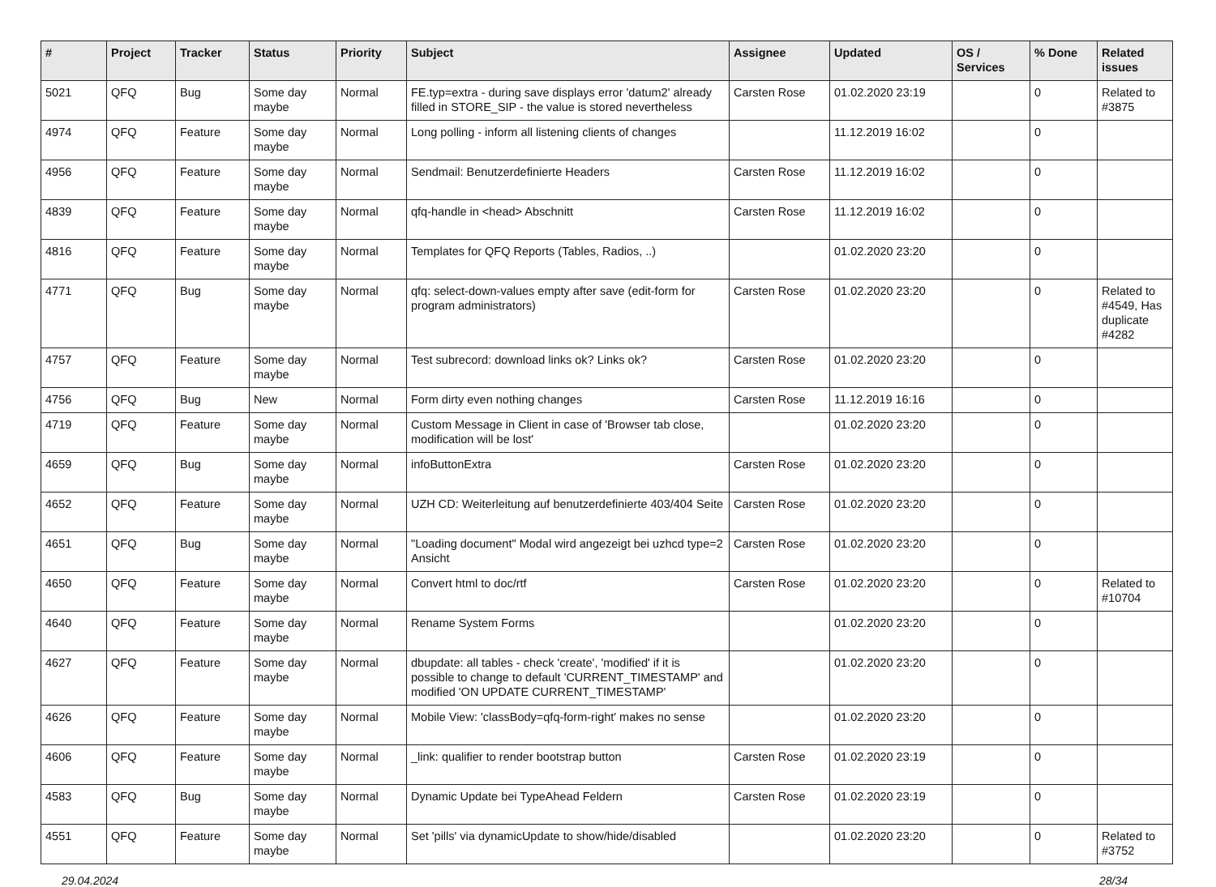| # | Project | Tracker | Status | Priority | Subject | Assignee | Updated | OS / Services | % Done | Related issues |
| --- | --- | --- | --- | --- | --- | --- | --- | --- | --- | --- |
| 5021 | QFQ | Bug | Some day maybe | Normal | FE.typ=extra - during save displays error 'datum2' already filled in STORE_SIP - the value is stored nevertheless | Carsten Rose | 01.02.2020 23:19 | | 0 | Related to #3875 |
| 4974 | QFQ | Feature | Some day maybe | Normal | Long polling - inform all listening clients of changes | | 11.12.2019 16:02 | | 0 | |
| 4956 | QFQ | Feature | Some day maybe | Normal | Sendmail: Benutzerdefinierte Headers | Carsten Rose | 11.12.2019 16:02 | | 0 | |
| 4839 | QFQ | Feature | Some day maybe | Normal | qfq-handle in <head> Abschnitt | Carsten Rose | 11.12.2019 16:02 | | 0 | |
| 4816 | QFQ | Feature | Some day maybe | Normal | Templates for QFQ Reports (Tables, Radios, ..) | | 01.02.2020 23:20 | | 0 | |
| 4771 | QFQ | Bug | Some day maybe | Normal | qfq: select-down-values empty after save (edit-form for program administrators) | Carsten Rose | 01.02.2020 23:20 | | 0 | Related to #4549, Has duplicate #4282 |
| 4757 | QFQ | Feature | Some day maybe | Normal | Test subrecord: download links ok? Links ok? | Carsten Rose | 01.02.2020 23:20 | | 0 | |
| 4756 | QFQ | Bug | New | Normal | Form dirty even nothing changes | Carsten Rose | 11.12.2019 16:16 | | 0 | |
| 4719 | QFQ | Feature | Some day maybe | Normal | Custom Message in Client in case of 'Browser tab close, modification will be lost' | | 01.02.2020 23:20 | | 0 | |
| 4659 | QFQ | Bug | Some day maybe | Normal | infoButtonExtra | Carsten Rose | 01.02.2020 23:20 | | 0 | |
| 4652 | QFQ | Feature | Some day maybe | Normal | UZH CD: Weiterleitung auf benutzerdefinierte 403/404 Seite | Carsten Rose | 01.02.2020 23:20 | | 0 | |
| 4651 | QFQ | Bug | Some day maybe | Normal | "Loading document" Modal wird angezeigt bei uzhcd type=2 Ansicht | Carsten Rose | 01.02.2020 23:20 | | 0 | |
| 4650 | QFQ | Feature | Some day maybe | Normal | Convert html to doc/rtf | Carsten Rose | 01.02.2020 23:20 | | 0 | Related to #10704 |
| 4640 | QFQ | Feature | Some day maybe | Normal | Rename System Forms | | 01.02.2020 23:20 | | 0 | |
| 4627 | QFQ | Feature | Some day maybe | Normal | dbupdate: all tables - check 'create', 'modified' if it is possible to change to default 'CURRENT_TIMESTAMP' and modified 'ON UPDATE CURRENT_TIMESTAMP' | | 01.02.2020 23:20 | | 0 | |
| 4626 | QFQ | Feature | Some day maybe | Normal | Mobile View: 'classBody=qfq-form-right' makes no sense | | 01.02.2020 23:20 | | 0 | |
| 4606 | QFQ | Feature | Some day maybe | Normal | _link: qualifier to render bootstrap button | Carsten Rose | 01.02.2020 23:19 | | 0 | |
| 4583 | QFQ | Bug | Some day maybe | Normal | Dynamic Update bei TypeAhead Feldern | Carsten Rose | 01.02.2020 23:19 | | 0 | |
| 4551 | QFQ | Feature | Some day maybe | Normal | Set 'pills' via dynamicUpdate to show/hide/disabled | | 01.02.2020 23:20 | | 0 | Related to #3752 |
29.04.2024 28/34